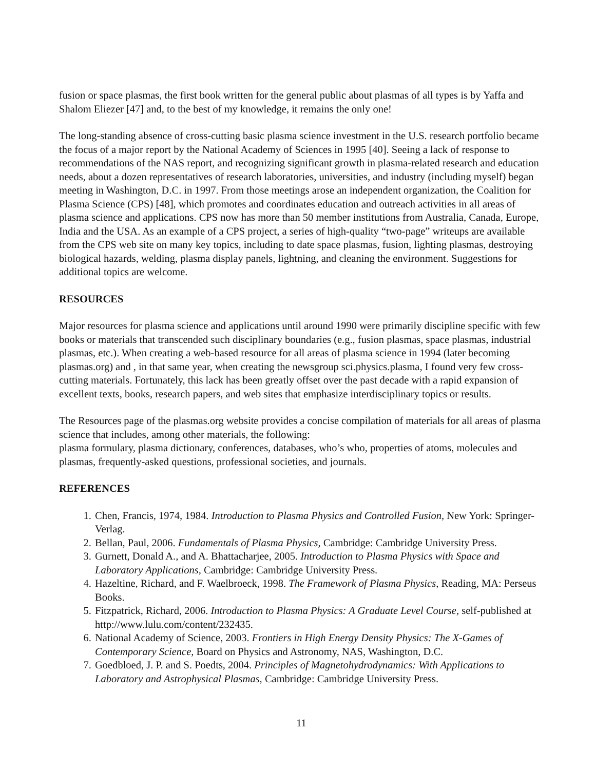fusion or space plasmas, the first book written for the general public about plasmas of all types is by Yaffa and Shalom Eliezer [47] and, to the best of my knowledge, it remains the only one!
The long-standing absence of cross-cutting basic plasma science investment in the U.S. research portfolio became the focus of a major report by the National Academy of Sciences in 1995 [40]. Seeing a lack of response to recommendations of the NAS report, and recognizing significant growth in plasma-related research and education needs, about a dozen representatives of research laboratories, universities, and industry (including myself) began meeting in Washington, D.C. in 1997. From those meetings arose an independent organization, the Coalition for Plasma Science (CPS) [48], which promotes and coordinates education and outreach activities in all areas of plasma science and applications. CPS now has more than 50 member institutions from Australia, Canada, Europe, India and the USA. As an example of a CPS project, a series of high-quality “two-page” writeups are available from the CPS web site on many key topics, including to date space plasmas, fusion, lighting plasmas, destroying biological hazards, welding, plasma display panels, lightning, and cleaning the environment. Suggestions for additional topics are welcome.
RESOURCES
Major resources for plasma science and applications until around 1990 were primarily discipline specific with few books or materials that transcended such disciplinary boundaries (e.g., fusion plasmas, space plasmas, industrial plasmas, etc.). When creating a web-based resource for all areas of plasma science in 1994 (later becoming plasmas.org) and , in that same year, when creating the newsgroup sci.physics.plasma, I found very few cross-cutting materials. Fortunately, this lack has been greatly offset over the past decade with a rapid expansion of excellent texts, books, research papers, and web sites that emphasize interdisciplinary topics or results.
The Resources page of the plasmas.org website provides a concise compilation of materials for all areas of plasma science that includes, among other materials, the following:
plasma formulary, plasma dictionary, conferences, databases, who’s who, properties of atoms, molecules and plasmas, frequently-asked questions, professional societies, and journals.
REFERENCES
1. Chen, Francis, 1974, 1984. Introduction to Plasma Physics and Controlled Fusion, New York: Springer-Verlag.
2. Bellan, Paul, 2006. Fundamentals of Plasma Physics, Cambridge: Cambridge University Press.
3. Gurnett, Donald A., and A. Bhattacharjee, 2005. Introduction to Plasma Physics with Space and Laboratory Applications, Cambridge: Cambridge University Press.
4. Hazeltine, Richard, and F. Waelbroeck, 1998. The Framework of Plasma Physics, Reading, MA: Perseus Books.
5. Fitzpatrick, Richard, 2006. Introduction to Plasma Physics: A Graduate Level Course, self-published at http://www.lulu.com/content/232435.
6. National Academy of Science, 2003. Frontiers in High Energy Density Physics: The X-Games of Contemporary Science, Board on Physics and Astronomy, NAS, Washington, D.C.
7. Goedbloed, J. P. and S. Poedts, 2004. Principles of Magnetohydrodynamics: With Applications to Laboratory and Astrophysical Plasmas, Cambridge: Cambridge University Press.
11